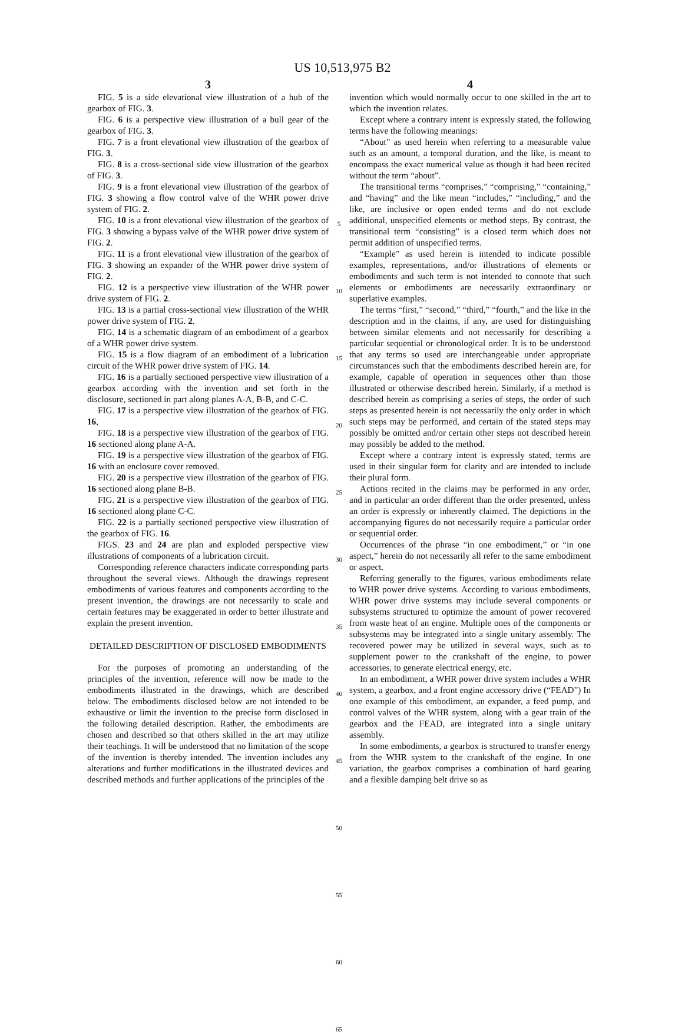US 10,513,975 B2
3
FIG. 5 is a side elevational view illustration of a hub of the gearbox of FIG. 3.
FIG. 6 is a perspective view illustration of a bull gear of the gearbox of FIG. 3.
FIG. 7 is a front elevational view illustration of the gearbox of FIG. 3.
FIG. 8 is a cross-sectional side view illustration of the gearbox of FIG. 3.
FIG. 9 is a front elevational view illustration of the gearbox of FIG. 3 showing a flow control valve of the WHR power drive system of FIG. 2.
FIG. 10 is a front elevational view illustration of the gearbox of FIG. 3 showing a bypass valve of the WHR power drive system of FIG. 2.
FIG. 11 is a front elevational view illustration of the gearbox of FIG. 3 showing an expander of the WHR power drive system of FIG. 2.
FIG. 12 is a perspective view illustration of the WHR power drive system of FIG. 2.
FIG. 13 is a partial cross-sectional view illustration of the WHR power drive system of FIG. 2.
FIG. 14 is a schematic diagram of an embodiment of a gearbox of a WHR power drive system.
FIG. 15 is a flow diagram of an embodiment of a lubrication circuit of the WHR power drive system of FIG. 14.
FIG. 16 is a partially sectioned perspective view illustration of a gearbox according with the invention and set forth in the disclosure, sectioned in part along planes A-A, B-B, and C-C.
FIG. 17 is a perspective view illustration of the gearbox of FIG. 16,
FIG. 18 is a perspective view illustration of the gearbox of FIG. 16 sectioned along plane A-A.
FIG. 19 is a perspective view illustration of the gearbox of FIG. 16 with an enclosure cover removed.
FIG. 20 is a perspective view illustration of the gearbox of FIG. 16 sectioned along plane B-B.
FIG. 21 is a perspective view illustration of the gearbox of FIG. 16 sectioned along plane C-C.
FIG. 22 is a partially sectioned perspective view illustration of the gearbox of FIG. 16.
FIGS. 23 and 24 are plan and exploded perspective view illustrations of components of a lubrication circuit.
Corresponding reference characters indicate corresponding parts throughout the several views. Although the drawings represent embodiments of various features and components according to the present invention, the drawings are not necessarily to scale and certain features may be exaggerated in order to better illustrate and explain the present invention.
DETAILED DESCRIPTION OF DISCLOSED EMBODIMENTS
For the purposes of promoting an understanding of the principles of the invention, reference will now be made to the embodiments illustrated in the drawings, which are described below. The embodiments disclosed below are not intended to be exhaustive or limit the invention to the precise form disclosed in the following detailed description. Rather, the embodiments are chosen and described so that others skilled in the art may utilize their teachings. It will be understood that no limitation of the scope of the invention is thereby intended. The invention includes any alterations and further modifications in the illustrated devices and described methods and further applications of the principles of the
5
10
15
20
25
30
35
40
45
50
55
60
65
4
invention which would normally occur to one skilled in the art to which the invention relates.
Except where a contrary intent is expressly stated, the following terms have the following meanings:
“About” as used herein when referring to a measurable value such as an amount, a temporal duration, and the like, is meant to encompass the exact numerical value as though it had been recited without the term “about”.
The transitional terms “comprises,” “comprising,” “containing,” and “having” and the like mean “includes,” “including,” and the like, are inclusive or open ended terms and do not exclude additional, unspecified elements or method steps. By contrast, the transitional term “consisting” is a closed term which does not permit addition of unspecified terms.
“Example” as used herein is intended to indicate possible examples, representations, and/or illustrations of elements or embodiments and such term is not intended to connote that such elements or embodiments are necessarily extraordinary or superlative examples.
The terms “first,” “second,” “third,” “fourth,” and the like in the description and in the claims, if any, are used for distinguishing between similar elements and not necessarily for describing a particular sequential or chronological order. It is to be understood that any terms so used are interchangeable under appropriate circumstances such that the embodiments described herein are, for example, capable of operation in sequences other than those illustrated or otherwise described herein. Similarly, if a method is described herein as comprising a series of steps, the order of such steps as presented herein is not necessarily the only order in which such steps may be performed, and certain of the stated steps may possibly be omitted and/or certain other steps not described herein may possibly be added to the method.
Except where a contrary intent is expressly stated, terms are used in their singular form for clarity and are intended to include their plural form.
Actions recited in the claims may be performed in any order, and in particular an order different than the order presented, unless an order is expressly or inherently claimed. The depictions in the accompanying figures do not necessarily require a particular order or sequential order.
Occurrences of the phrase “in one embodiment,” or “in one aspect,” herein do not necessarily all refer to the same embodiment or aspect.
Referring generally to the figures, various embodiments relate to WHR power drive systems. According to various embodiments, WHR power drive systems may include several components or subsystems structured to optimize the amount of power recovered from waste heat of an engine. Multiple ones of the components or subsystems may be integrated into a single unitary assembly. The recovered power may be utilized in several ways, such as to supplement power to the crankshaft of the engine, to power accessories, to generate electrical energy, etc.
In an embodiment, a WHR power drive system includes a WHR system, a gearbox, and a front engine accessory drive (“FEAD”) In one example of this embodiment, an expander, a feed pump, and control valves of the WHR system, along with a gear train of the gearbox and the FEAD, are integrated into a single unitary assembly.
In some embodiments, a gearbox is structured to transfer energy from the WHR system to the crankshaft of the engine. In one variation, the gearbox comprises a combination of hard gearing and a flexible damping belt drive so as